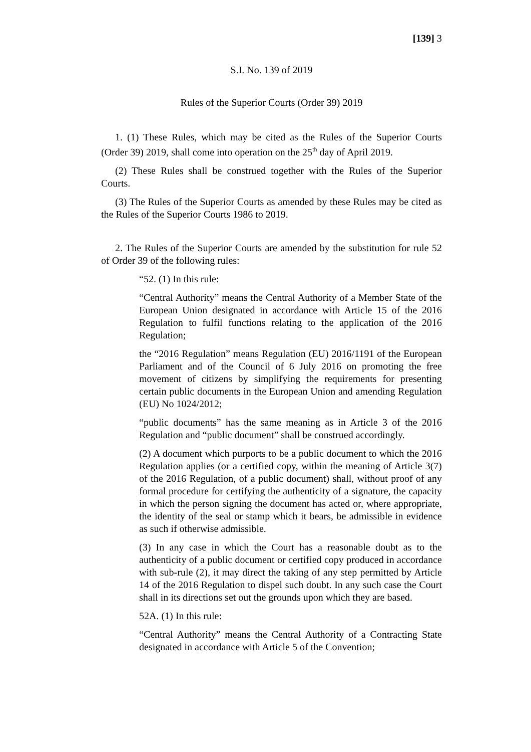[139] 3
S.I. No. 139 of 2019
Rules of the Superior Courts (Order 39) 2019
1. (1) These Rules, which may be cited as the Rules of the Superior Courts (Order 39) 2019, shall come into operation on the 25<sup>th</sup> day of April 2019.
(2) These Rules shall be construed together with the Rules of the Superior Courts.
(3) The Rules of the Superior Courts as amended by these Rules may be cited as the Rules of the Superior Courts 1986 to 2019.
2. The Rules of the Superior Courts are amended by the substitution for rule 52 of Order 39 of the following rules:
“52. (1) In this rule:
“Central Authority” means the Central Authority of a Member State of the European Union designated in accordance with Article 15 of the 2016 Regulation to fulfil functions relating to the application of the 2016 Regulation;
the “2016 Regulation” means Regulation (EU) 2016/1191 of the European Parliament and of the Council of 6 July 2016 on promoting the free movement of citizens by simplifying the requirements for presenting certain public documents in the European Union and amending Regulation (EU) No 1024/2012;
“public documents” has the same meaning as in Article 3 of the 2016 Regulation and “public document” shall be construed accordingly.
(2) A document which purports to be a public document to which the 2016 Regulation applies (or a certified copy, within the meaning of Article 3(7) of the 2016 Regulation, of a public document) shall, without proof of any formal procedure for certifying the authenticity of a signature, the capacity in which the person signing the document has acted or, where appropriate, the identity of the seal or stamp which it bears, be admissible in evidence as such if otherwise admissible.
(3) In any case in which the Court has a reasonable doubt as to the authenticity of a public document or certified copy produced in accordance with sub-rule (2), it may direct the taking of any step permitted by Article 14 of the 2016 Regulation to dispel such doubt. In any such case the Court shall in its directions set out the grounds upon which they are based.
52A. (1) In this rule:
“Central Authority” means the Central Authority of a Contracting State designated in accordance with Article 5 of the Convention;